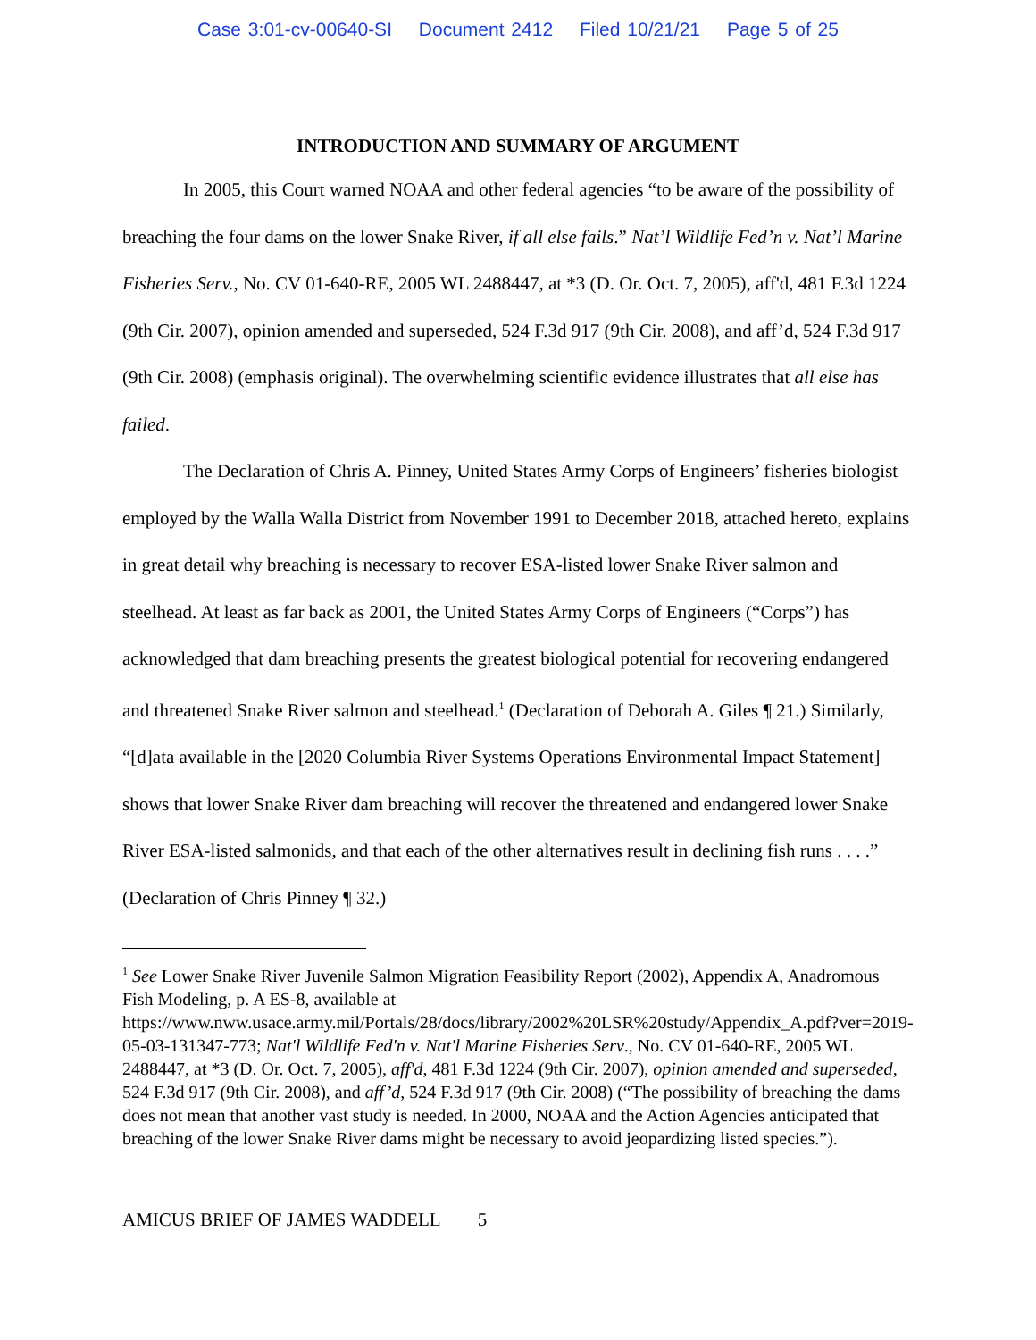Case 3:01-cv-00640-SI Document 2412 Filed 10/21/21 Page 5 of 25
INTRODUCTION AND SUMMARY OF ARGUMENT
In 2005, this Court warned NOAA and other federal agencies “to be aware of the possibility of breaching the four dams on the lower Snake River, if all else fails.” Nat’l Wildlife Fed’n v. Nat’l Marine Fisheries Serv., No. CV 01-640-RE, 2005 WL 2488447, at *3 (D. Or. Oct. 7, 2005), aff'd, 481 F.3d 1224 (9th Cir. 2007), opinion amended and superseded, 524 F.3d 917 (9th Cir. 2008), and aff’d, 524 F.3d 917 (9th Cir. 2008) (emphasis original). The overwhelming scientific evidence illustrates that all else has failed.
The Declaration of Chris A. Pinney, United States Army Corps of Engineers’ fisheries biologist employed by the Walla Walla District from November 1991 to December 2018, attached hereto, explains in great detail why breaching is necessary to recover ESA-listed lower Snake River salmon and steelhead. At least as far back as 2001, the United States Army Corps of Engineers (“Corps”) has acknowledged that dam breaching presents the greatest biological potential for recovering endangered and threatened Snake River salmon and steelhead.<sup>1</sup> (Declaration of Deborah A. Giles ¶ 21.) Similarly, “[d]ata available in the [2020 Columbia River Systems Operations Environmental Impact Statement] shows that lower Snake River dam breaching will recover the threatened and endangered lower Snake River ESA-listed salmonids, and that each of the other alternatives result in declining fish runs . . . .” (Declaration of Chris Pinney ¶ 32.)
<sup>1</sup> See Lower Snake River Juvenile Salmon Migration Feasibility Report (2002), Appendix A, Anadromous Fish Modeling, p. A ES-8, available at https://www.nww.usace.army.mil/Portals/28/docs/library/2002%20LSR%20study/Appendix_A.pdf?ver=2019-05-03-131347-773; Nat'l Wildlife Fed'n v. Nat'l Marine Fisheries Serv., No. CV 01-640-RE, 2005 WL 2488447, at *3 (D. Or. Oct. 7, 2005), aff'd, 481 F.3d 1224 (9th Cir. 2007), opinion amended and superseded, 524 F.3d 917 (9th Cir. 2008), and aff’d, 524 F.3d 917 (9th Cir. 2008) (“The possibility of breaching the dams does not mean that another vast study is needed. In 2000, NOAA and the Action Agencies anticipated that breaching of the lower Snake River dams might be necessary to avoid jeopardizing listed species.”).
AMICUS BRIEF OF JAMES WADDELL 5